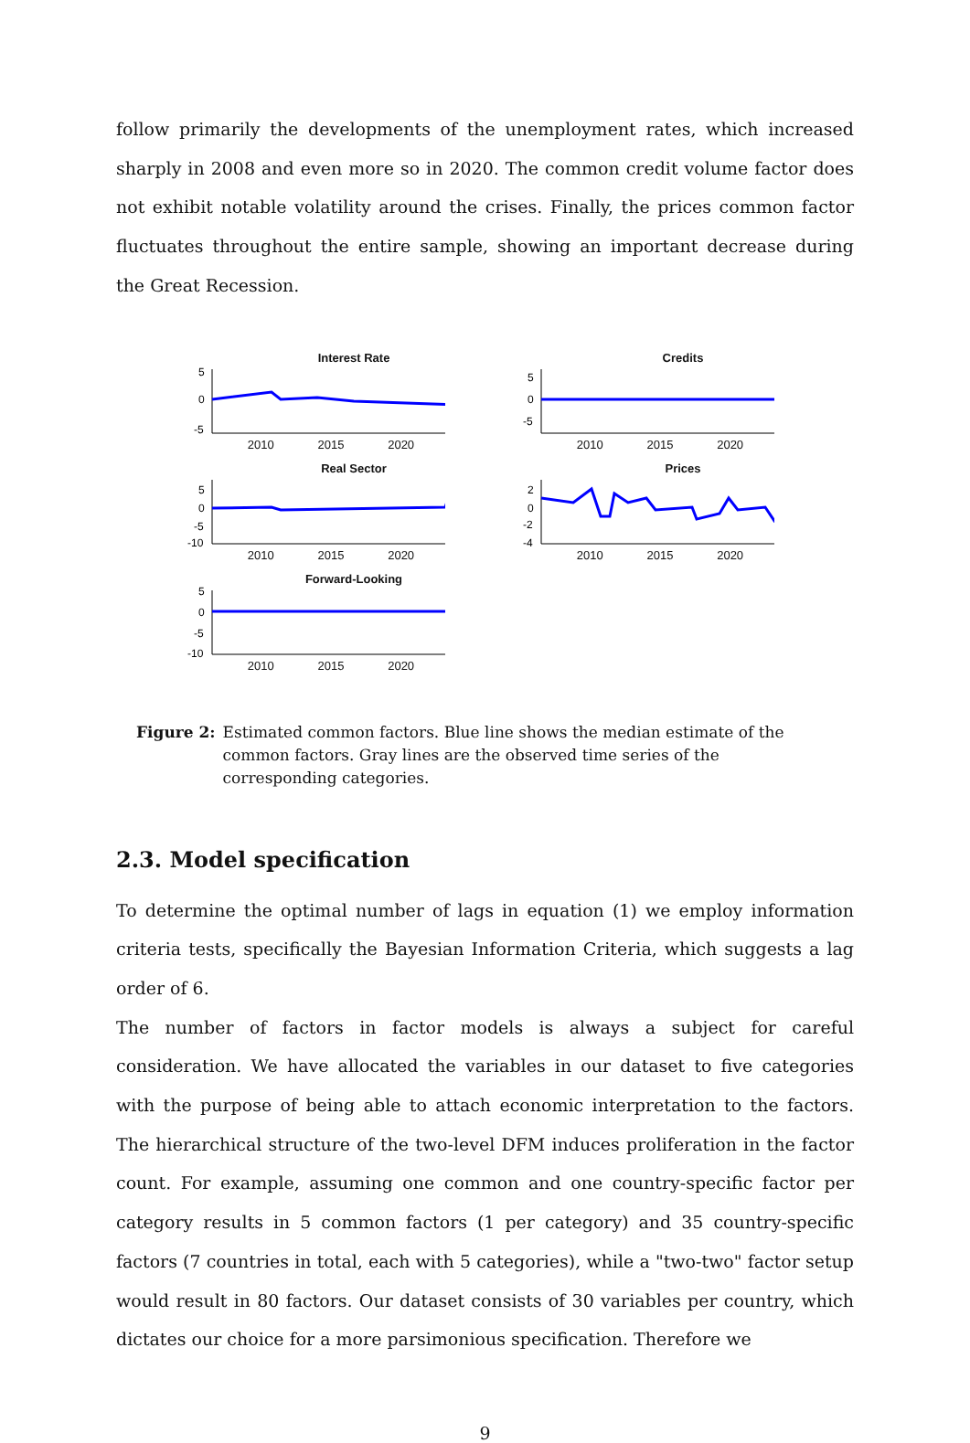follow primarily the developments of the unemployment rates, which increased sharply in 2008 and even more so in 2020. The common credit volume factor does not exhibit notable volatility around the crises. Finally, the prices common factor fluctuates throughout the entire sample, showing an important decrease during the Great Recession.
Interest Rate
5
0
-5
2010 2015 2020
Credits
5
0
-5
2010 2015 2020
Real Sector
5
0
-5
-10
2010 2015 2020
Prices
2
0
-2
-4
2010 2015 2020
Forward-Looking
5
0
-5
-10
2010 2015 2020
Figure 2: Estimated common factors. Blue line shows the median estimate of the common factors. Gray lines are the observed time series of the corresponding categories.
2.3. Model specification
To determine the optimal number of lags in equation (1) we employ information criteria tests, specifically the Bayesian Information Criteria, which suggests a lag order of 6.
The number of factors in factor models is always a subject for careful consideration. We have allocated the variables in our dataset to five categories with the purpose of being able to attach economic interpretation to the factors. The hierarchical structure of the two-level DFM induces proliferation in the factor count. For example, assuming one common and one country-specific factor per category results in 5 common factors (1 per category) and 35 country-specific factors (7 countries in total, each with 5 categories), while a "two-two" factor setup would result in 80 factors. Our dataset consists of 30 variables per country, which dictates our choice for a more parsimonious specification. Therefore we
9